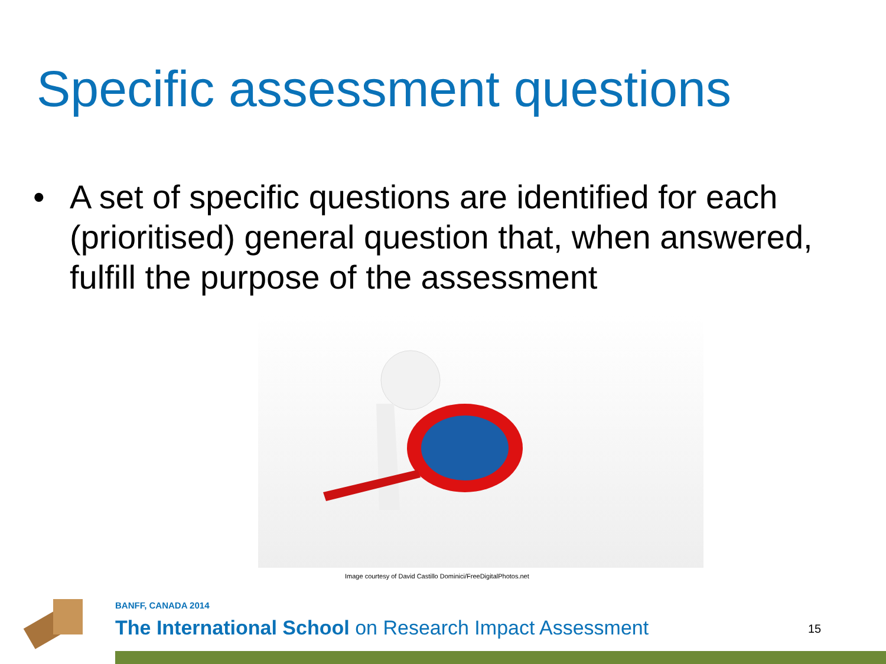Specific assessment questions
• A set of specific questions are identified for each (prioritised) general question that, when answered, fulfill the purpose of the assessment
Image courtesy of David Castillo Dominici/FreeDigitalPhotos.net
BANFF, CANADA 2014
The International School on Research Impact Assessment
15